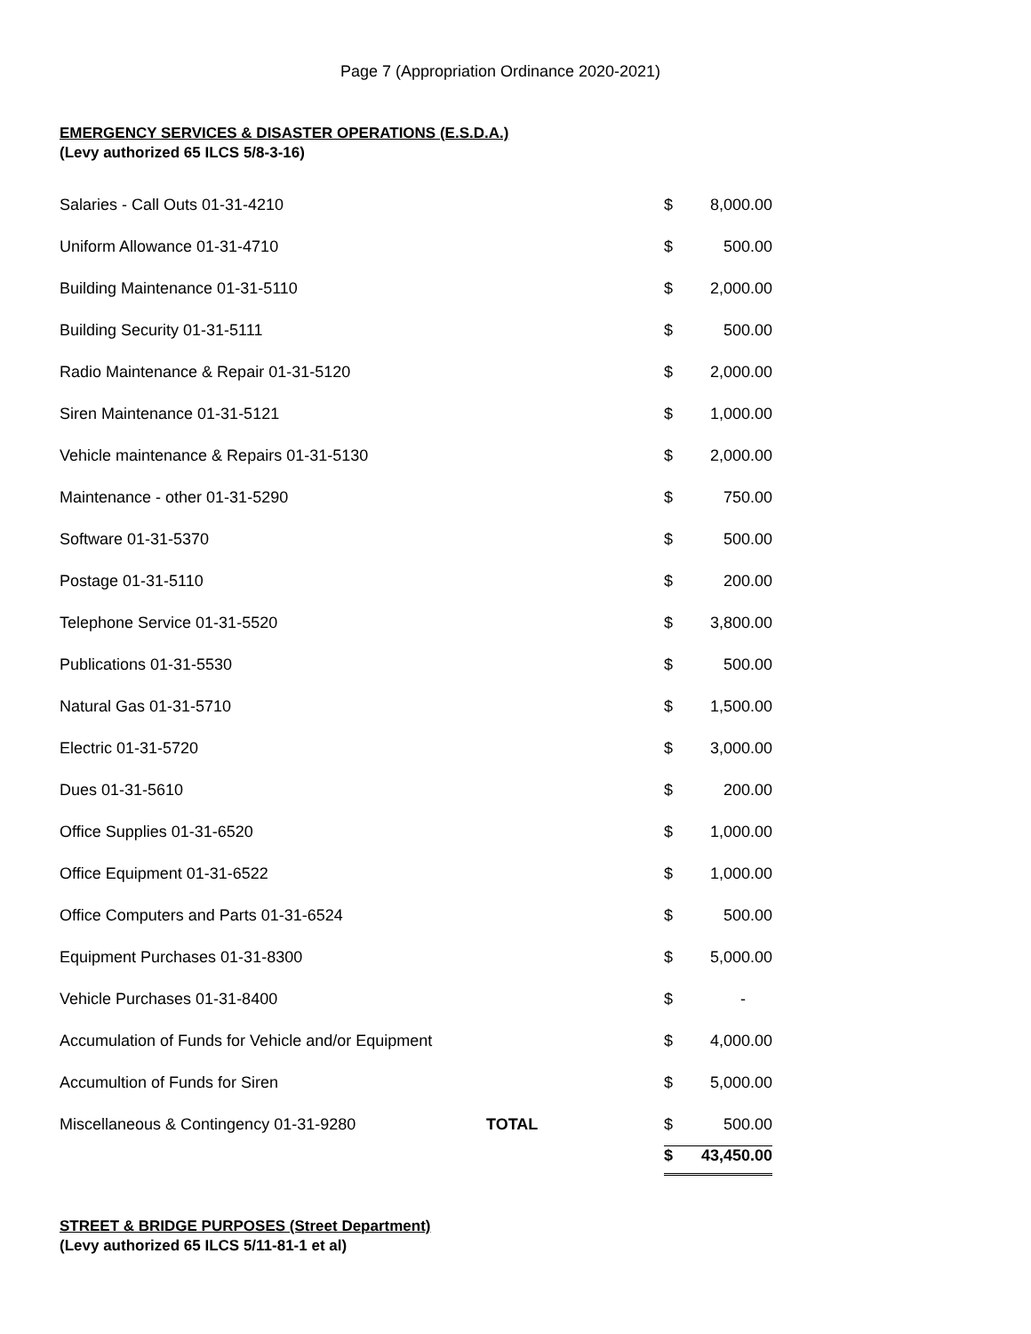Page 7 (Appropriation Ordinance 2020-2021)
EMERGENCY SERVICES & DISASTER OPERATIONS (E.S.D.A.)
(Levy authorized 65 ILCS 5/8-3-16)
| Salaries - Call Outs 01-31-4210 | | $ | 8,000.00 |
| Uniform Allowance 01-31-4710 | | $ | 500.00 |
| Building Maintenance 01-31-5110 | | $ | 2,000.00 |
| Building Security 01-31-5111 | | $ | 500.00 |
| Radio Maintenance & Repair 01-31-5120 | | $ | 2,000.00 |
| Siren Maintenance 01-31-5121 | | $ | 1,000.00 |
| Vehicle maintenance & Repairs 01-31-5130 | | $ | 2,000.00 |
| Maintenance - other 01-31-5290 | | $ | 750.00 |
| Software 01-31-5370 | | $ | 500.00 |
| Postage 01-31-5110 | | $ | 200.00 |
| Telephone Service 01-31-5520 | | $ | 3,800.00 |
| Publications 01-31-5530 | | $ | 500.00 |
| Natural Gas 01-31-5710 | | $ | 1,500.00 |
| Electric 01-31-5720 | | $ | 3,000.00 |
| Dues 01-31-5610 | | $ | 200.00 |
| Office Supplies 01-31-6520 | | $ | 1,000.00 |
| Office Equipment 01-31-6522 | | $ | 1,000.00 |
| Office Computers and Parts 01-31-6524 | | $ | 500.00 |
| Equipment Purchases 01-31-8300 | | $ | 5,000.00 |
| Vehicle Purchases 01-31-8400 | | $ | - |
| Accumulation of Funds for Vehicle and/or Equipment | | $ | 4,000.00 |
| Accumultion of Funds for Siren | | $ | 5,000.00 |
| Miscellaneous & Contingency 01-31-9280 | TOTAL | $ | 500.00 |
| | | $ | 43,450.00 |
STREET & BRIDGE PURPOSES (Street Department)
(Levy authorized 65 ILCS 5/11-81-1 et al)